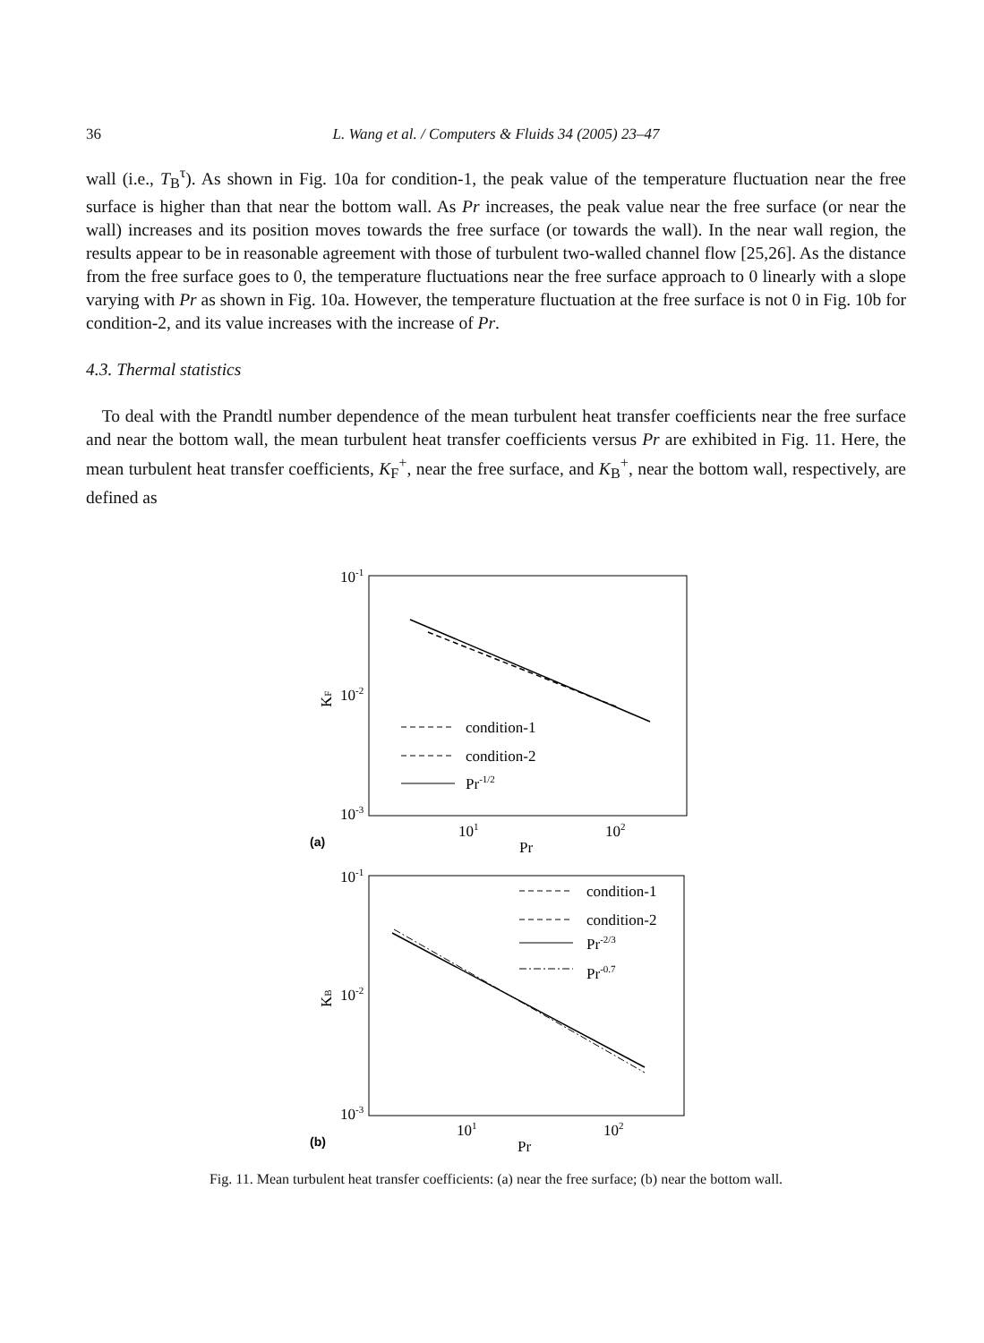36
L. Wang et al. / Computers & Fluids 34 (2005) 23–47
wall (i.e., T<sub>B</sub><sup>τ</sup>). As shown in Fig. 10a for condition-1, the peak value of the temperature fluctuation near the free surface is higher than that near the bottom wall. As Pr increases, the peak value near the free surface (or near the wall) increases and its position moves towards the free surface (or towards the wall). In the near wall region, the results appear to be in reasonable agreement with those of turbulent two-walled channel flow [25,26]. As the distance from the free surface goes to 0, the temperature fluctuations near the free surface approach to 0 linearly with a slope varying with Pr as shown in Fig. 10a. However, the temperature fluctuation at the free surface is not 0 in Fig. 10b for condition-2, and its value increases with the increase of Pr.
4.3. Thermal statistics
To deal with the Prandtl number dependence of the mean turbulent heat transfer coefficients near the free surface and near the bottom wall, the mean turbulent heat transfer coefficients versus Pr are exhibited in Fig. 11. Here, the mean turbulent heat transfer coefficients, K<sub>F</sub><sup>+</sup>, near the free surface, and K<sub>B</sub><sup>+</sup>, near the bottom wall, respectively, are defined as
10-1
10-2
10-3
KF
101
102
Pr
(a)
condition-1
condition-2
Pr-1/2
10-1
10-2
10-3
KB
101
102
Pr
(b)
condition-1
condition-2
Pr-2/3
Pr-0.7
Fig. 11. Mean turbulent heat transfer coefficients: (a) near the free surface; (b) near the bottom wall.